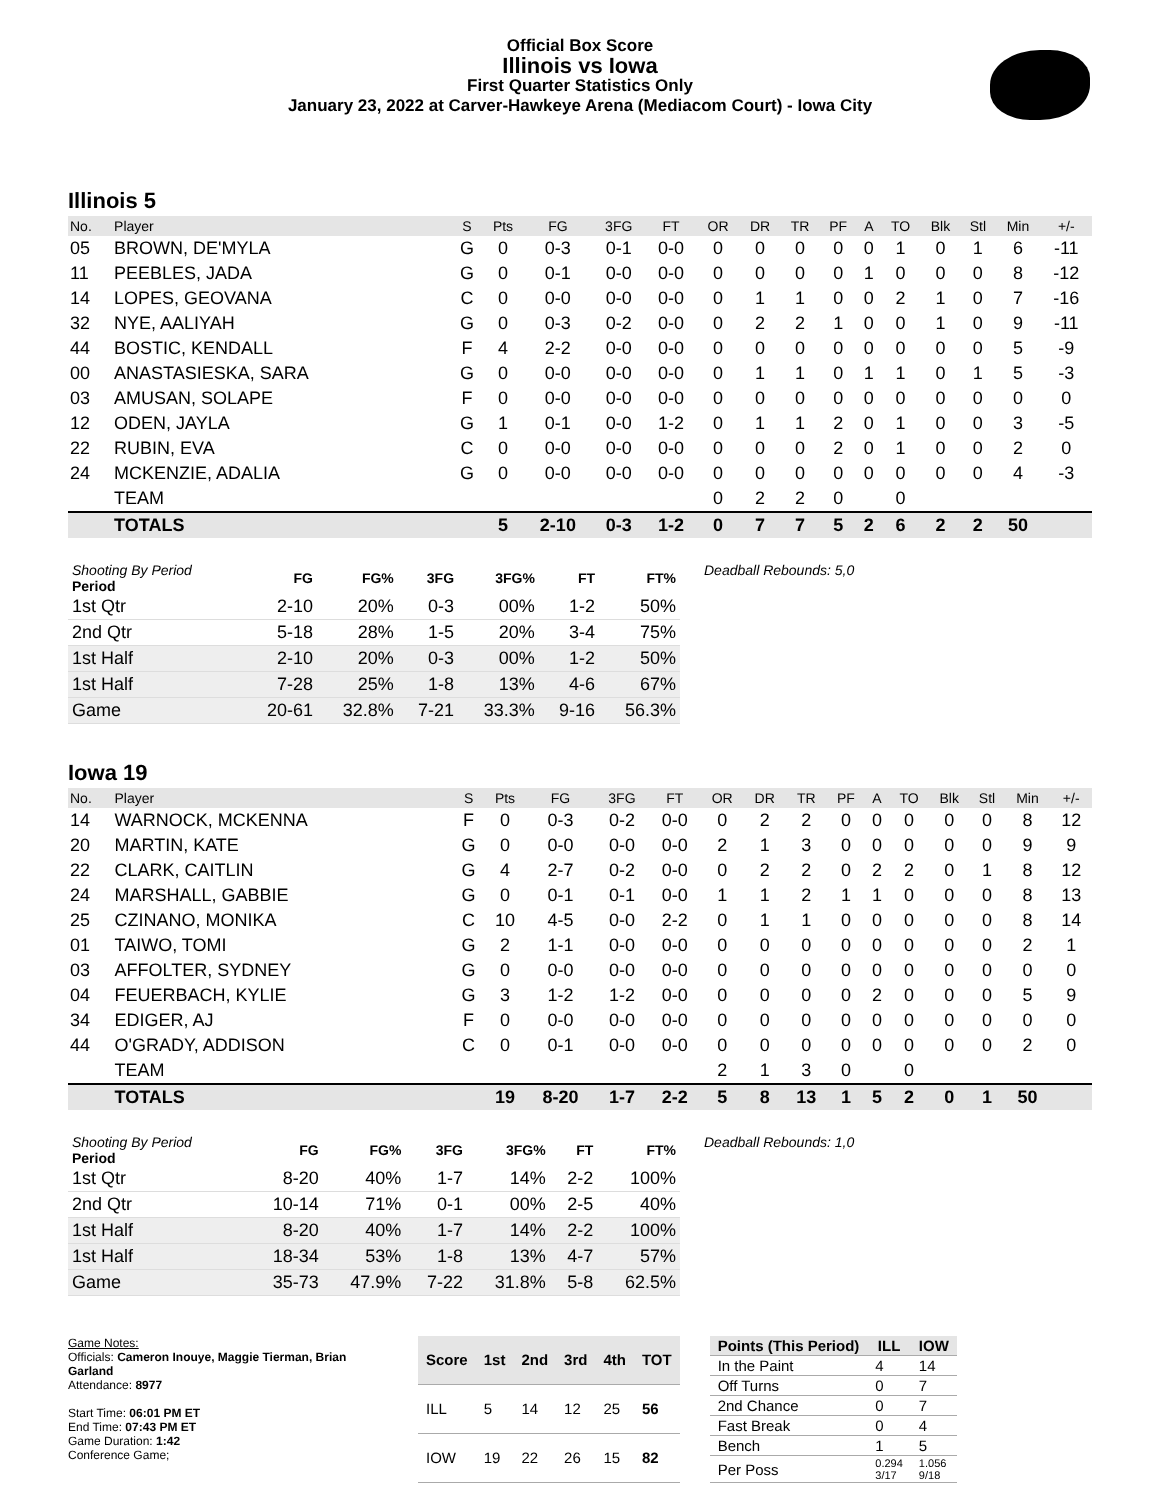Official Box Score
Illinois vs Iowa
First Quarter Statistics Only
January 23, 2022 at Carver-Hawkeye Arena (Mediacom Court) - Iowa City
Illinois 5
| No. | Player | S | Pts | FG | 3FG | FT | OR | DR | TR | PF | A | TO | Blk | Stl | Min | +/- |
| --- | --- | --- | --- | --- | --- | --- | --- | --- | --- | --- | --- | --- | --- | --- | --- | --- |
| 05 | BROWN, DE'MYLA | G | 0 | 0-3 | 0-1 | 0-0 | 0 | 0 | 0 | 0 | 0 | 1 | 0 | 1 | 6 | -11 |
| 11 | PEEBLES, JADA | G | 0 | 0-1 | 0-0 | 0-0 | 0 | 0 | 0 | 0 | 1 | 0 | 0 | 0 | 8 | -12 |
| 14 | LOPES, GEOVANA | C | 0 | 0-0 | 0-0 | 0-0 | 0 | 1 | 1 | 0 | 0 | 2 | 1 | 0 | 7 | -16 |
| 32 | NYE, AALIYAH | G | 0 | 0-3 | 0-2 | 0-0 | 0 | 2 | 2 | 1 | 0 | 0 | 1 | 0 | 9 | -11 |
| 44 | BOSTIC, KENDALL | F | 4 | 2-2 | 0-0 | 0-0 | 0 | 0 | 0 | 0 | 0 | 0 | 0 | 0 | 5 | -9 |
| 00 | ANASTASIESKA, SARA | G | 0 | 0-0 | 0-0 | 0-0 | 0 | 1 | 1 | 0 | 1 | 1 | 0 | 1 | 5 | -3 |
| 03 | AMUSAN, SOLAPE | F | 0 | 0-0 | 0-0 | 0-0 | 0 | 0 | 0 | 0 | 0 | 0 | 0 | 0 | 0 | 0 |
| 12 | ODEN, JAYLA | G | 1 | 0-1 | 0-0 | 1-2 | 0 | 1 | 1 | 2 | 0 | 1 | 0 | 0 | 3 | -5 |
| 22 | RUBIN, EVA | C | 0 | 0-0 | 0-0 | 0-0 | 0 | 0 | 0 | 2 | 0 | 1 | 0 | 0 | 2 | 0 |
| 24 | MCKENZIE, ADALIA | G | 0 | 0-0 | 0-0 | 0-0 | 0 | 0 | 0 | 0 | 0 | 0 | 0 | 0 | 4 | -3 |
| | TEAM | | | | | | 0 | 2 | 2 | 0 | | 0 | | | | |
| | TOTALS | | 5 | 2-10 | 0-3 | 1-2 | 0 | 7 | 7 | 5 | 2 | 6 | 2 | 2 | 50 | |
| Shooting By Period Period | FG | FG% | 3FG | 3FG% | FT | FT% |
| --- | --- | --- | --- | --- | --- | --- |
| 1st Qtr | 2-10 | 20% | 0-3 | 00% | 1-2 | 50% |
| 2nd Qtr | 5-18 | 28% | 1-5 | 20% | 3-4 | 75% |
| 1st Half | 2-10 | 20% | 0-3 | 00% | 1-2 | 50% |
| 1st Half | 7-28 | 25% | 1-8 | 13% | 4-6 | 67% |
| Game | 20-61 | 32.8% | 7-21 | 33.3% | 9-16 | 56.3% |
Deadball Rebounds: 5,0
Iowa 19
| No. | Player | S | Pts | FG | 3FG | FT | OR | DR | TR | PF | A | TO | Blk | Stl | Min | +/- |
| --- | --- | --- | --- | --- | --- | --- | --- | --- | --- | --- | --- | --- | --- | --- | --- | --- |
| 14 | WARNOCK, MCKENNA | F | 0 | 0-3 | 0-2 | 0-0 | 0 | 2 | 2 | 0 | 0 | 0 | 0 | 0 | 8 | 12 |
| 20 | MARTIN, KATE | G | 0 | 0-0 | 0-0 | 0-0 | 2 | 1 | 3 | 0 | 0 | 0 | 0 | 0 | 9 | 9 |
| 22 | CLARK, CAITLIN | G | 4 | 2-7 | 0-2 | 0-0 | 0 | 2 | 2 | 0 | 2 | 2 | 0 | 1 | 8 | 12 |
| 24 | MARSHALL, GABBIE | G | 0 | 0-1 | 0-1 | 0-0 | 1 | 1 | 2 | 1 | 1 | 0 | 0 | 0 | 8 | 13 |
| 25 | CZINANO, MONIKA | C | 10 | 4-5 | 0-0 | 2-2 | 0 | 1 | 1 | 0 | 0 | 0 | 0 | 0 | 8 | 14 |
| 01 | TAIWO, TOMI | G | 2 | 1-1 | 0-0 | 0-0 | 0 | 0 | 0 | 0 | 0 | 0 | 0 | 0 | 2 | 1 |
| 03 | AFFOLTER, SYDNEY | G | 0 | 0-0 | 0-0 | 0-0 | 0 | 0 | 0 | 0 | 0 | 0 | 0 | 0 | 0 | 0 |
| 04 | FEUERBACH, KYLIE | G | 3 | 1-2 | 1-2 | 0-0 | 0 | 0 | 0 | 0 | 2 | 0 | 0 | 0 | 5 | 9 |
| 34 | EDIGER, AJ | F | 0 | 0-0 | 0-0 | 0-0 | 0 | 0 | 0 | 0 | 0 | 0 | 0 | 0 | 0 | 0 |
| 44 | O'GRADY, ADDISON | C | 0 | 0-1 | 0-0 | 0-0 | 0 | 0 | 0 | 0 | 0 | 0 | 0 | 0 | 2 | 0 |
| | TEAM | | | | | | 2 | 1 | 3 | 0 | | 0 | | | | |
| | TOTALS | | 19 | 8-20 | 1-7 | 2-2 | 5 | 8 | 13 | 1 | 5 | 2 | 0 | 1 | 50 | |
| Shooting By Period Period | FG | FG% | 3FG | 3FG% | FT | FT% |
| --- | --- | --- | --- | --- | --- | --- |
| 1st Qtr | 8-20 | 40% | 1-7 | 14% | 2-2 | 100% |
| 2nd Qtr | 10-14 | 71% | 0-1 | 00% | 2-5 | 40% |
| 1st Half | 8-20 | 40% | 1-7 | 14% | 2-2 | 100% |
| 1st Half | 18-34 | 53% | 1-8 | 13% | 4-7 | 57% |
| Game | 35-73 | 47.9% | 7-22 | 31.8% | 5-8 | 62.5% |
Deadball Rebounds: 1,0
Game Notes:
Officials: Cameron Inouye, Maggie Tierman, Brian Garland
Attendance: 8977
Start Time: 06:01 PM ET
End Time: 07:43 PM ET
Game Duration: 1:42
Conference Game;
| Score | 1st | 2nd | 3rd | 4th | TOT |
| --- | --- | --- | --- | --- | --- |
| ILL | 5 | 14 | 12 | 25 | 56 |
| IOW | 19 | 22 | 26 | 15 | 82 |
| Points (This Period) | ILL | IOW |
| --- | --- | --- |
| In the Paint | 4 | 14 |
| Off Turns | 0 | 7 |
| 2nd Chance | 0 | 7 |
| Fast Break | 0 | 4 |
| Bench | 1 | 5 |
| Per Poss | 0.294 3/17 | 1.056 9/18 |